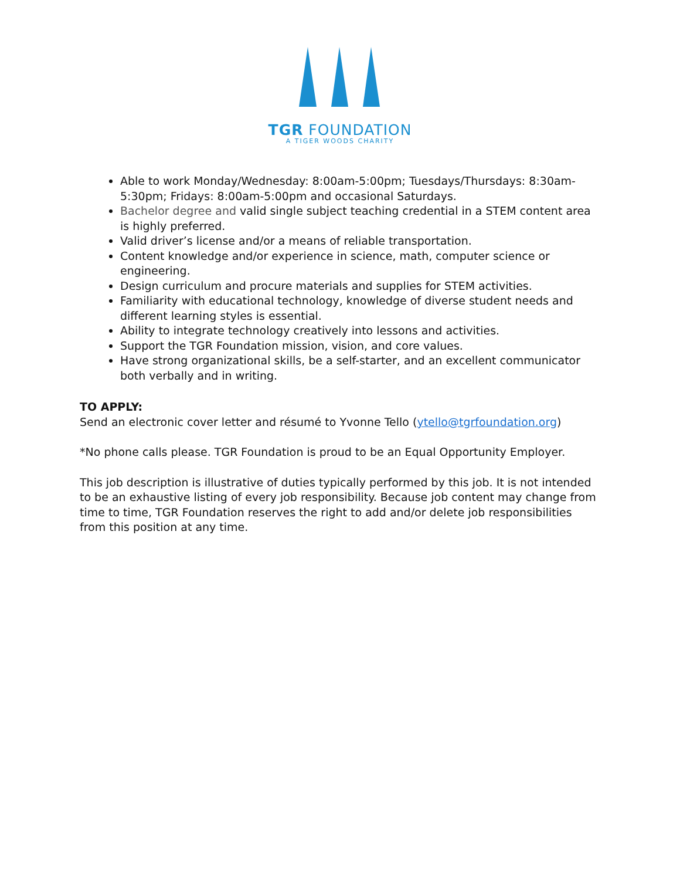TGR FOUNDATION
A TIGER WOODS CHARITY
Able to work Monday/Wednesday: 8:00am-5:00pm; Tuesdays/Thursdays: 8:30am-5:30pm; Fridays: 8:00am-5:00pm and occasional Saturdays.
Bachelor degree and valid single subject teaching credential in a STEM content area is highly preferred.
Valid driver’s license and/or a means of reliable transportation.
Content knowledge and/or experience in science, math, computer science or engineering.
Design curriculum and procure materials and supplies for STEM activities.
Familiarity with educational technology, knowledge of diverse student needs and different learning styles is essential.
Ability to integrate technology creatively into lessons and activities.
Support the TGR Foundation mission, vision, and core values.
Have strong organizational skills, be a self-starter, and an excellent communicator both verbally and in writing.
TO APPLY:
Send an electronic cover letter and résumé to Yvonne Tello (ytello@tgrfoundation.org)
*No phone calls please. TGR Foundation is proud to be an Equal Opportunity Employer.
This job description is illustrative of duties typically performed by this job. It is not intended to be an exhaustive listing of every job responsibility. Because job content may change from time to time, TGR Foundation reserves the right to add and/or delete job responsibilities from this position at any time.